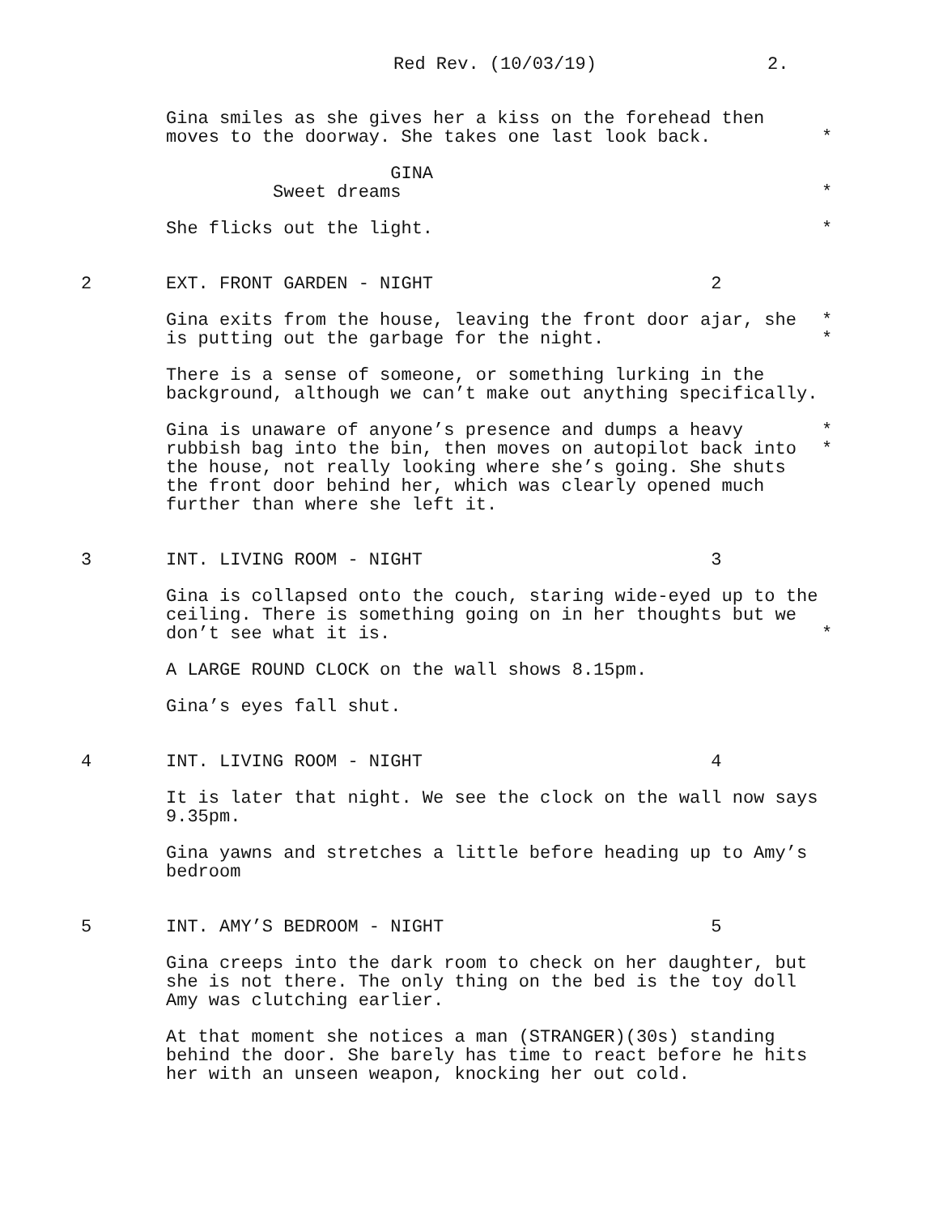Red Rev. (10/03/19) 2.
Gina smiles as she gives her a kiss on the forehead then moves to the doorway. She takes one last look back.
*
GINA Sweet dreams
*
She flicks out the light.
*
2 EXT. FRONT GARDEN - NIGHT 2
Gina exits from the house, leaving the front door ajar, she is putting out the garbage for the night.
* *
There is a sense of someone, or something lurking in the background, although we can’t make out anything specifically.
Gina is unaware of anyone’s presence and dumps a heavy rubbish bag into the bin, then moves on autopilot back into the house, not really looking where she’s going. She shuts the front door behind her, which was clearly opened much further than where she left it.
* *
3 INT. LIVING ROOM - NIGHT 3
Gina is collapsed onto the couch, staring wide-eyed up to the ceiling. There is something going on in her thoughts but we don’t see what it is.
*
A LARGE ROUND CLOCK on the wall shows 8.15pm.
Gina’s eyes fall shut.
4 INT. LIVING ROOM - NIGHT 4
It is later that night. We see the clock on the wall now says 9.35pm.
Gina yawns and stretches a little before heading up to Amy’s bedroom
5 INT. AMY’S BEDROOM - NIGHT 5
Gina creeps into the dark room to check on her daughter, but she is not there. The only thing on the bed is the toy doll Amy was clutching earlier.
At that moment she notices a man (STRANGER)(30s) standing behind the door. She barely has time to react before he hits her with an unseen weapon, knocking her out cold.